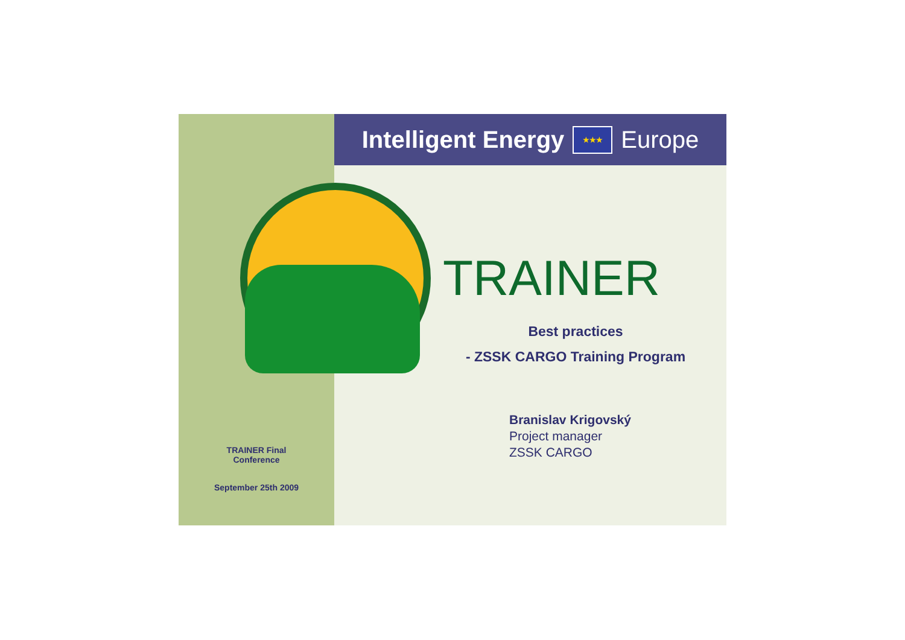TRAINER Final
Conference
September 25th 2009
Intelligent Energy ★★★ Europe
TRAINER
Best practices
- ZSSK CARGO Training Program
Branislav Krigovský
Project manager
ZSSK CARGO